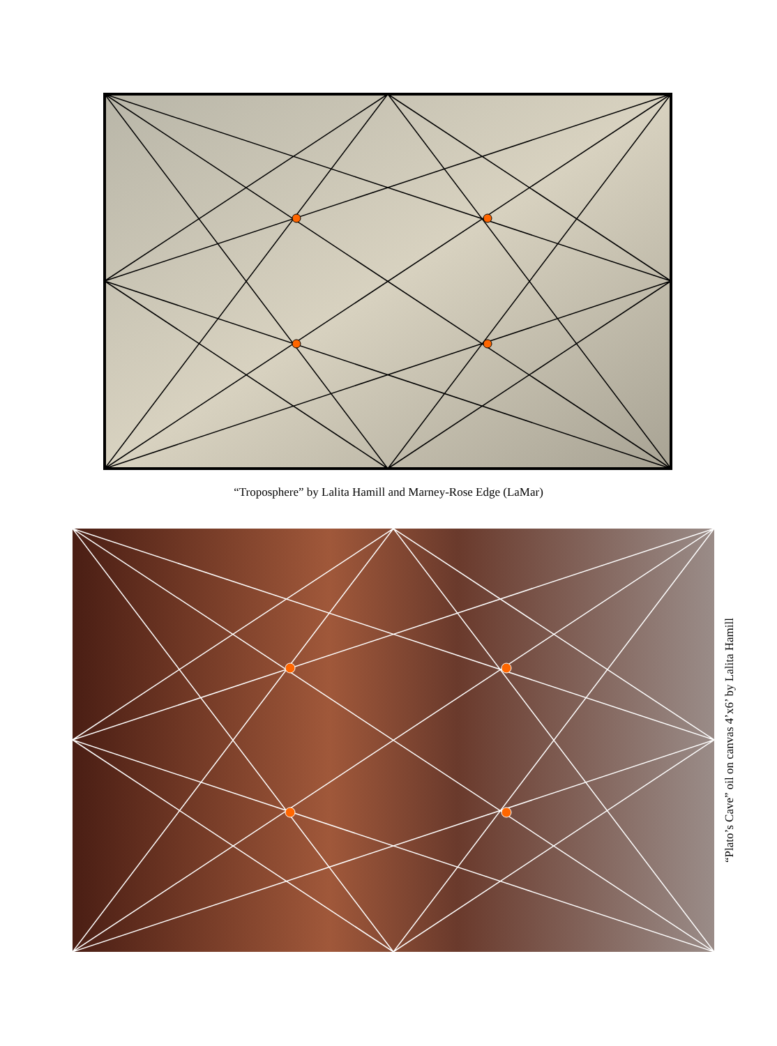“Troposphere” by Lalita Hamill and Marney-Rose Edge (LaMar)
“Plato’s Cave” oil on canvas 4’x6’ by Lalita Hamill